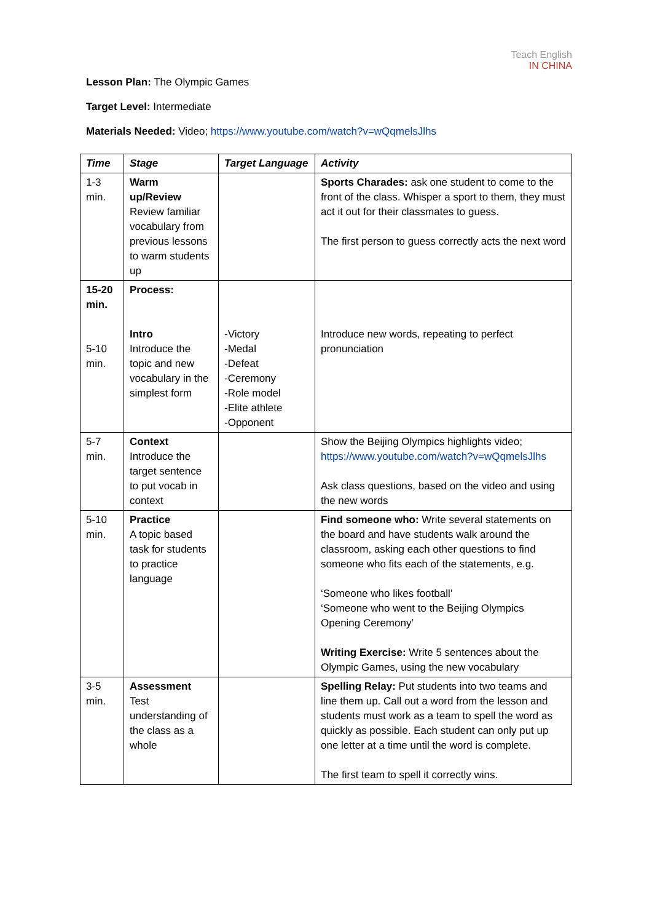Teach English
IN CHINA
Lesson Plan: The Olympic Games
Target Level: Intermediate
Materials Needed: Video; https://www.youtube.com/watch?v=wQqmelsJlhs
| Time | Stage | Target Language | Activity |
| --- | --- | --- | --- |
| 1-3 min. | Warm up/Review Review familiar vocabulary from previous lessons to warm students up | | Sports Charades: ask one student to come to the front of the class. Whisper a sport to them, they must act it out for their classmates to guess. The first person to guess correctly acts the next word |
| 15-20 min. 5-10 min. | Process: Intro Introduce the topic and new vocabulary in the simplest form | -Victory -Medal -Defeat -Ceremony -Role model -Elite athlete -Opponent | Introduce new words, repeating to perfect pronunciation |
| 5-7 min. | Context Introduce the target sentence to put vocab in context | | Show the Beijing Olympics highlights video; https://www.youtube.com/watch?v=wQqmelsJlhs Ask class questions, based on the video and using the new words |
| 5-10 min. | Practice A topic based task for students to practice language | | Find someone who: Write several statements on the board and have students walk around the classroom, asking each other questions to find someone who fits each of the statements, e.g. ‘Someone who likes football’ ‘Someone who went to the Beijing Olympics Opening Ceremony’ Writing Exercise: Write 5 sentences about the Olympic Games, using the new vocabulary |
| 3-5 min. | Assessment Test understanding of the class as a whole | | Spelling Relay: Put students into two teams and line them up. Call out a word from the lesson and students must work as a team to spell the word as quickly as possible. Each student can only put up one letter at a time until the word is complete. The first team to spell it correctly wins. |